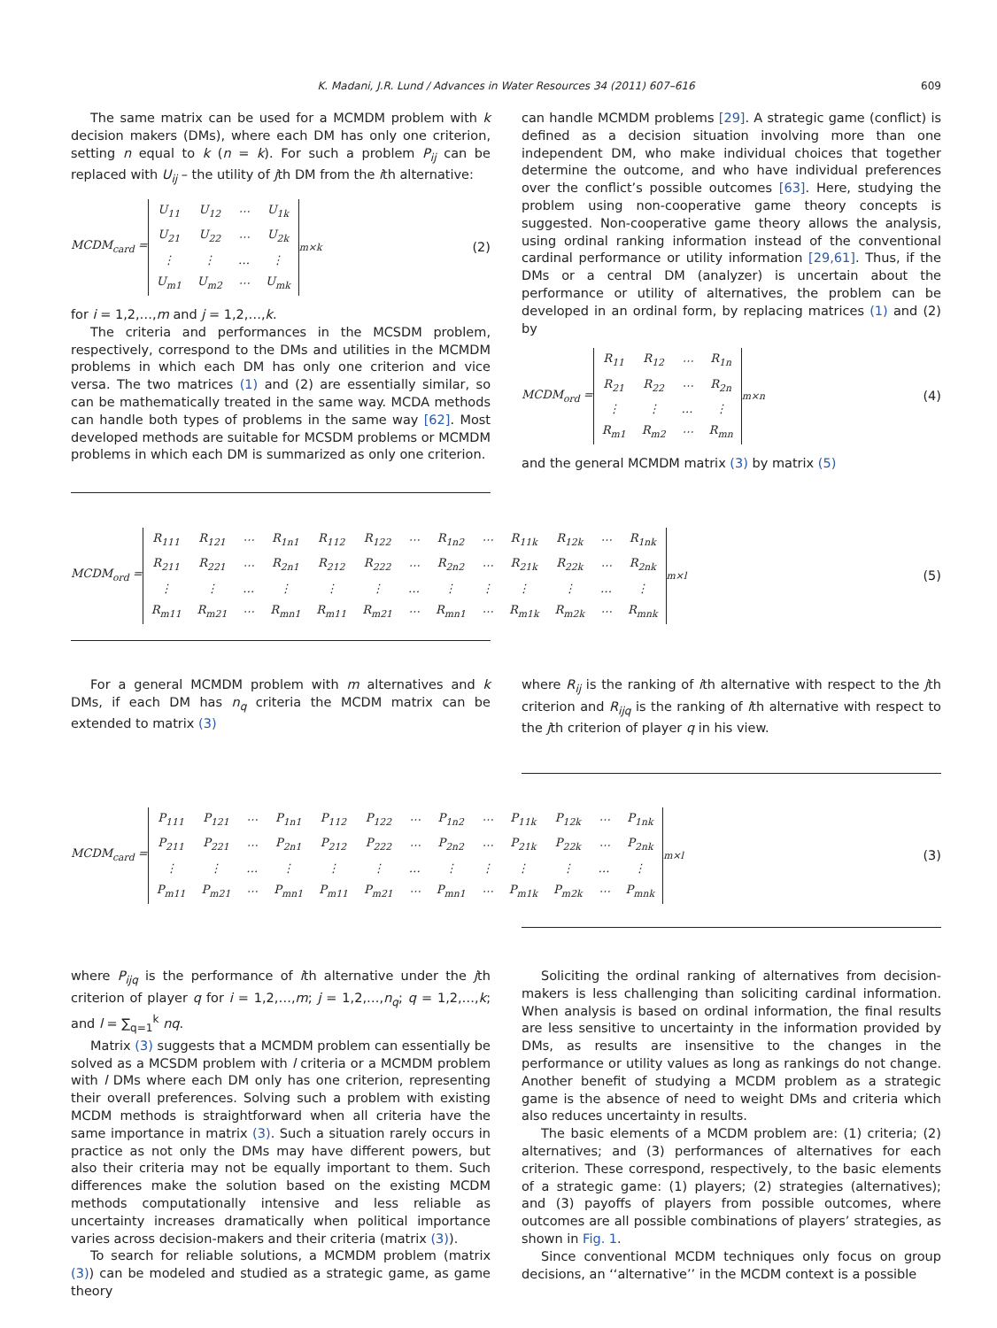K. Madani, J.R. Lund / Advances in Water Resources 34 (2011) 607–616 609
The same matrix can be used for a MCMDM problem with k decision makers (DMs), where each DM has only one criterion, setting n equal to k (n = k). For such a problem P<sub>ij</sub> can be replaced with U<sub>ij</sub> – the utility of jth DM from the ith alternative:
MCDM<sub>card</sub> =
| U<sub>11</sub> | U<sub>12</sub> | ⋯ | U<sub>1k</sub> |
| U<sub>21</sub> | U<sub>22</sub> | ⋯ | U<sub>2k</sub> |
| ⋮ | ⋮ | … | ⋮ |
| U<sub>m1</sub> | U<sub>m2</sub> | ⋯ | U<sub>mk</sub> |
<sub>m×k</sub> (2)
for i = 1,2,…,m and j = 1,2,…,k.
The criteria and performances in the MCSDM problem, respectively, correspond to the DMs and utilities in the MCMDM problems in which each DM has only one criterion and vice versa. The two matrices (1) and (2) are essentially similar, so can be mathematically treated in the same way. MCDA methods can handle both types of problems in the same way [62]. Most developed methods are suitable for MCSDM problems or MCMDM problems in which each DM is summarized as only one criterion.
can handle MCMDM problems [29]. A strategic game (conflict) is defined as a decision situation involving more than one independent DM, who make individual choices that together determine the outcome, and who have individual preferences over the conflict’s possible outcomes [63]. Here, studying the problem using non-cooperative game theory concepts is suggested. Non-cooperative game theory allows the analysis, using ordinal ranking information instead of the conventional cardinal performance or utility information [29,61]. Thus, if the DMs or a central DM (analyzer) is uncertain about the performance or utility of alternatives, the problem can be developed in an ordinal form, by replacing matrices (1) and (2) by
MCDM<sub>ord</sub> =
| R<sub>11</sub> | R<sub>12</sub> | ⋯ | R<sub>1n</sub> |
| R<sub>21</sub> | R<sub>22</sub> | ⋯ | R<sub>2n</sub> |
| ⋮ | ⋮ | … | ⋮ |
| R<sub>m1</sub> | R<sub>m2</sub> | ⋯ | R<sub>mn</sub> |
<sub>m×n</sub> (4)
and the general MCMDM matrix (3) by matrix (5)
MCDM<sub>ord</sub> =
| R<sub>111</sub> | R<sub>121</sub> | ⋯ | R<sub>1n1</sub> | R<sub>112</sub> | R<sub>122</sub> | ⋯ | R<sub>1n2</sub> | ⋯ | R<sub>11k</sub> | R<sub>12k</sub> | ⋯ | R<sub>1nk</sub> |
| R<sub>211</sub> | R<sub>221</sub> | ⋯ | R<sub>2n1</sub> | R<sub>212</sub> | R<sub>222</sub> | ⋯ | R<sub>2n2</sub> | ⋯ | R<sub>21k</sub> | R<sub>22k</sub> | ⋯ | R<sub>2nk</sub> |
| ⋮ | ⋮ | … | ⋮ | ⋮ | ⋮ | … | ⋮ | ⋮ | ⋮ | ⋮ | … | ⋮ |
| R<sub>m11</sub> | R<sub>m21</sub> | ⋯ | R<sub>mn1</sub> | R<sub>m11</sub> | R<sub>m21</sub> | ⋯ | R<sub>mn1</sub> | ⋯ | R<sub>m1k</sub> | R<sub>m2k</sub> | ⋯ | R<sub>mnk</sub> |
<sub>m×l</sub> (5)
For a general MCMDM problem with m alternatives and k DMs, if each DM has n<sub>q</sub> criteria the MCDM matrix can be extended to matrix (3)
where R<sub>ij</sub> is the ranking of ith alternative with respect to the jth criterion and R<sub>ijq</sub> is the ranking of ith alternative with respect to the jth criterion of player q in his view.
MCDM<sub>card</sub> =
| P<sub>111</sub> | P<sub>121</sub> | ⋯ | P<sub>1n1</sub> | P<sub>112</sub> | P<sub>122</sub> | ⋯ | P<sub>1n2</sub> | ⋯ | P<sub>11k</sub> | P<sub>12k</sub> | ⋯ | P<sub>1nk</sub> |
| P<sub>211</sub> | P<sub>221</sub> | ⋯ | P<sub>2n1</sub> | P<sub>212</sub> | P<sub>222</sub> | ⋯ | P<sub>2n2</sub> | ⋯ | P<sub>21k</sub> | P<sub>22k</sub> | ⋯ | P<sub>2nk</sub> |
| ⋮ | ⋮ | … | ⋮ | ⋮ | ⋮ | … | ⋮ | ⋮ | ⋮ | ⋮ | … | ⋮ |
| P<sub>m11</sub> | P<sub>m21</sub> | ⋯ | P<sub>mn1</sub> | P<sub>m11</sub> | P<sub>m21</sub> | ⋯ | P<sub>mn1</sub> | ⋯ | P<sub>m1k</sub> | P<sub>m2k</sub> | ⋯ | P<sub>mnk</sub> |
<sub>m×l</sub> (3)
where P<sub>ijq</sub> is the performance of ith alternative under the jth criterion of player q for i = 1,2,…,m; j = 1,2,…,n<sub>q</sub>; q = 1,2,…,k; and l = ∑<sub>q=1</sub><sup>k</sup> nq.
Matrix (3) suggests that a MCMDM problem can essentially be solved as a MCSDM problem with l criteria or a MCMDM problem with l DMs where each DM only has one criterion, representing their overall preferences. Solving such a problem with existing MCDM methods is straightforward when all criteria have the same importance in matrix (3). Such a situation rarely occurs in practice as not only the DMs may have different powers, but also their criteria may not be equally important to them. Such differences make the solution based on the existing MCDM methods computationally intensive and less reliable as uncertainty increases dramatically when political importance varies across decision-makers and their criteria (matrix (3)).
To search for reliable solutions, a MCMDM problem (matrix (3)) can be modeled and studied as a strategic game, as game theory
Soliciting the ordinal ranking of alternatives from decision-makers is less challenging than soliciting cardinal information. When analysis is based on ordinal information, the final results are less sensitive to uncertainty in the information provided by DMs, as results are insensitive to the changes in the performance or utility values as long as rankings do not change. Another benefit of studying a MCDM problem as a strategic game is the absence of need to weight DMs and criteria which also reduces uncertainty in results.
The basic elements of a MCDM problem are: (1) criteria; (2) alternatives; and (3) performances of alternatives for each criterion. These correspond, respectively, to the basic elements of a strategic game: (1) players; (2) strategies (alternatives); and (3) payoffs of players from possible outcomes, where outcomes are all possible combinations of players’ strategies, as shown in Fig. 1.
Since conventional MCDM techniques only focus on group decisions, an ‘‘alternative’’ in the MCDM context is a possible